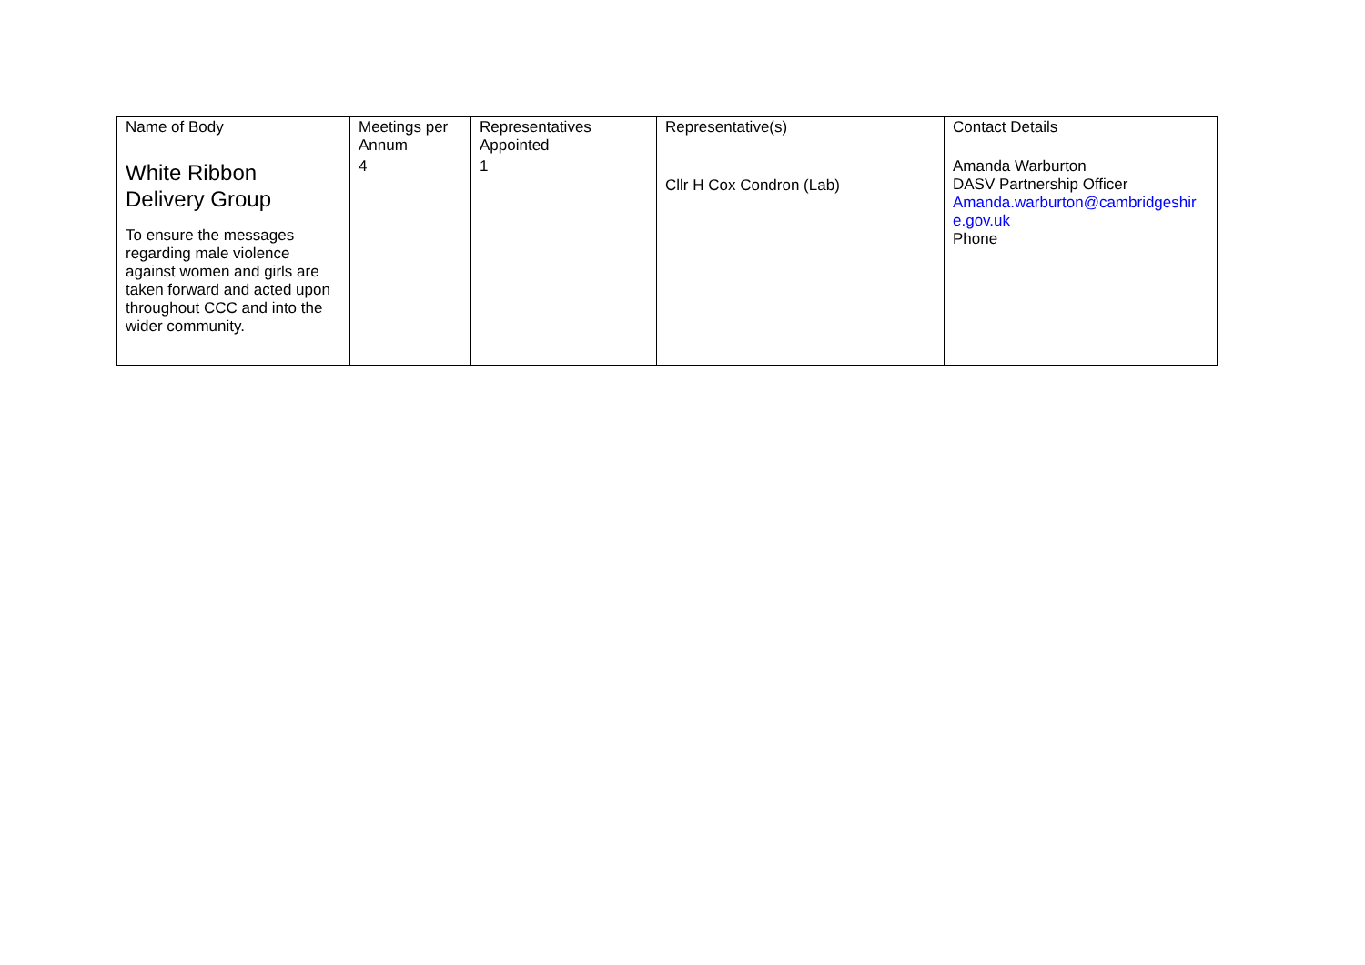| Name of Body | Meetings per Annum | Representatives Appointed | Representative(s) | Contact Details |
| --- | --- | --- | --- | --- |
| White Ribbon Delivery Group To ensure the messages regarding male violence against women and girls are taken forward and acted upon throughout CCC and into the wider community. | 4 | 1 | Cllr H Cox Condron (Lab) | Amanda Warburton DASV Partnership Officer Amanda.warburton@cambridgeshire.gov.uk Phone |